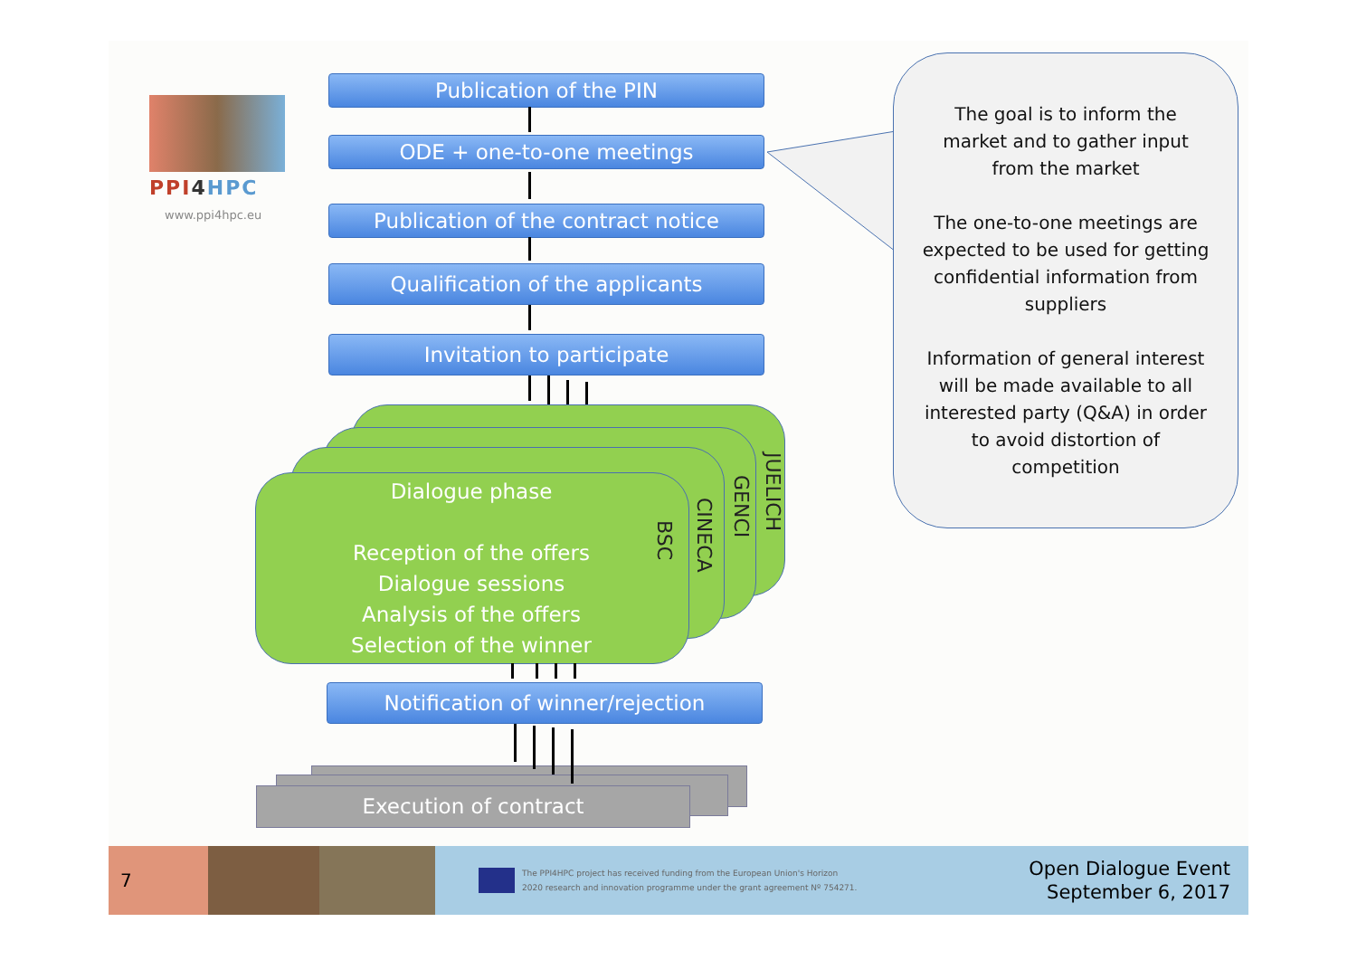PPI4 HPC
www.ppi4hpc.eu
Publication of the PIN
ODE + one-to-one meetings
Publication of the contract notice
Qualification of the applicants
Invitation to participate
JUELICH
GENCI
CINECA
BSC
Dialogue phase
Reception of the offers
Dialogue sessions
Analysis of the offers
Selection of the winner
Notification of winner/rejection
Execution of contract
The goal is to inform the
market and to gather input
from the market
The one-to-one meetings are
expected to be used for getting
confidential information from
suppliers
Information of general interest
will be made available to all
interested party (Q&A) in order
to avoid distortion of
competition
7
The PPI4HPC project has received funding from the European Union's Horizon
2020 research and innovation programme under the grant agreement Nº 754271.
Open Dialogue Event
September 6, 2017